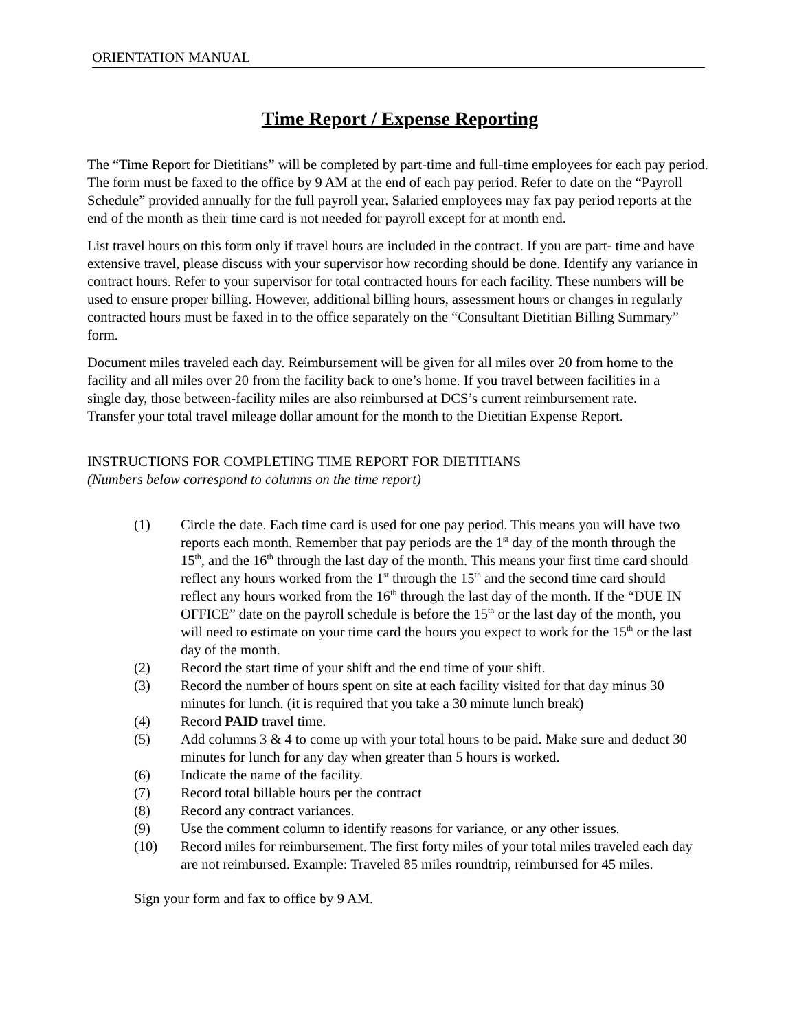ORIENTATION MANUAL
Time Report / Expense Reporting
The “Time Report for Dietitians” will be completed by part-time and full-time employees for each pay period. The form must be faxed to the office by 9 AM at the end of each pay period. Refer to date on the “Payroll Schedule” provided annually for the full payroll year. Salaried employees may fax pay period reports at the end of the month as their time card is not needed for payroll except for at month end.
List travel hours on this form only if travel hours are included in the contract. If you are part- time and have extensive travel, please discuss with your supervisor how recording should be done. Identify any variance in contract hours. Refer to your supervisor for total contracted hours for each facility. These numbers will be used to ensure proper billing. However, additional billing hours, assessment hours or changes in regularly contracted hours must be faxed in to the office separately on the “Consultant Dietitian Billing Summary” form.
Document miles traveled each day. Reimbursement will be given for all miles over 20 from home to the facility and all miles over 20 from the facility back to one’s home. If you travel between facilities in a single day, those between-facility miles are also reimbursed at DCS’s current reimbursement rate. Transfer your total travel mileage dollar amount for the month to the Dietitian Expense Report.
INSTRUCTIONS FOR COMPLETING TIME REPORT FOR DIETITIANS
(Numbers below correspond to columns on the time report)
(1) Circle the date. Each time card is used for one pay period. This means you will have two reports each month. Remember that pay periods are the 1<sup>st</sup> day of the month through the 15<sup>th</sup>, and the 16<sup>th</sup> through the last day of the month. This means your first time card should reflect any hours worked from the 1<sup>st</sup> through the 15<sup>th</sup> and the second time card should reflect any hours worked from the 16<sup>th</sup> through the last day of the month. If the “DUE IN OFFICE” date on the payroll schedule is before the 15<sup>th</sup> or the last day of the month, you will need to estimate on your time card the hours you expect to work for the 15<sup>th</sup> or the last day of the month.
(2) Record the start time of your shift and the end time of your shift.
(3) Record the number of hours spent on site at each facility visited for that day minus 30 minutes for lunch. (it is required that you take a 30 minute lunch break)
(4) Record PAID travel time.
(5) Add columns 3 & 4 to come up with your total hours to be paid. Make sure and deduct 30 minutes for lunch for any day when greater than 5 hours is worked.
(6) Indicate the name of the facility.
(7) Record total billable hours per the contract
(8) Record any contract variances.
(9) Use the comment column to identify reasons for variance, or any other issues.
(10) Record miles for reimbursement. The first forty miles of your total miles traveled each day are not reimbursed. Example: Traveled 85 miles roundtrip, reimbursed for 45 miles.
Sign your form and fax to office by 9 AM.